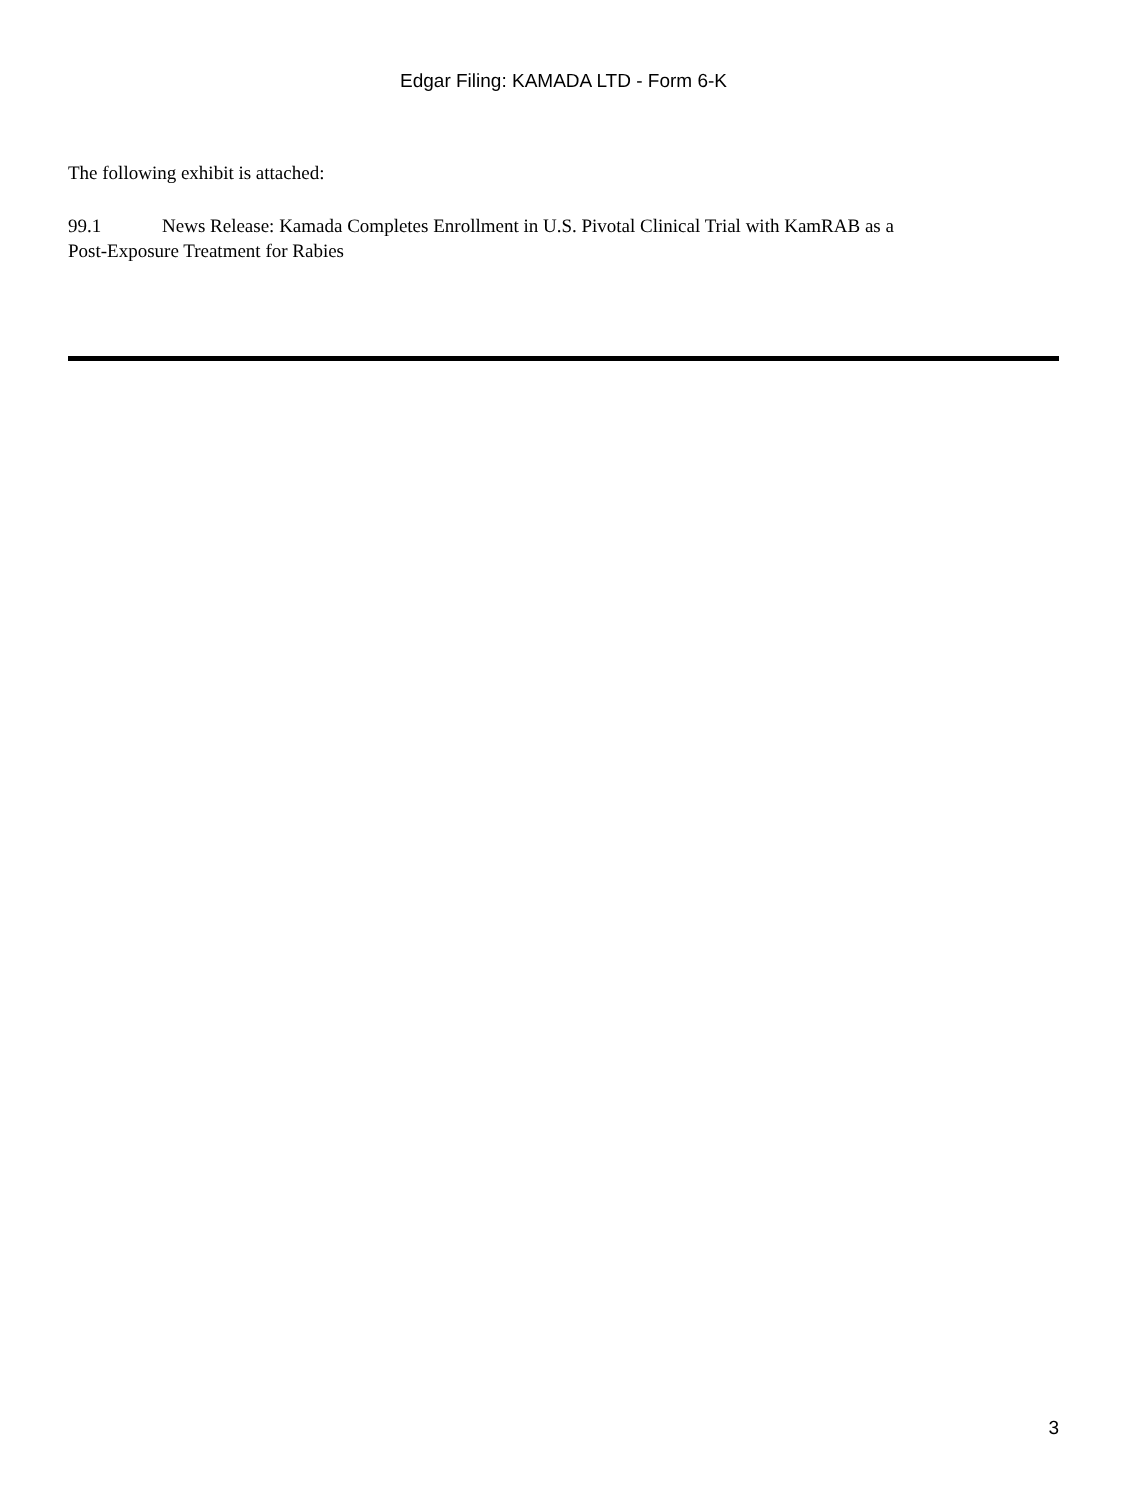Edgar Filing: KAMADA LTD - Form 6-K
The following exhibit is attached:
99.1 News Release: Kamada Completes Enrollment in U.S. Pivotal Clinical Trial with KamRAB as a
Post-Exposure Treatment for Rabies
3